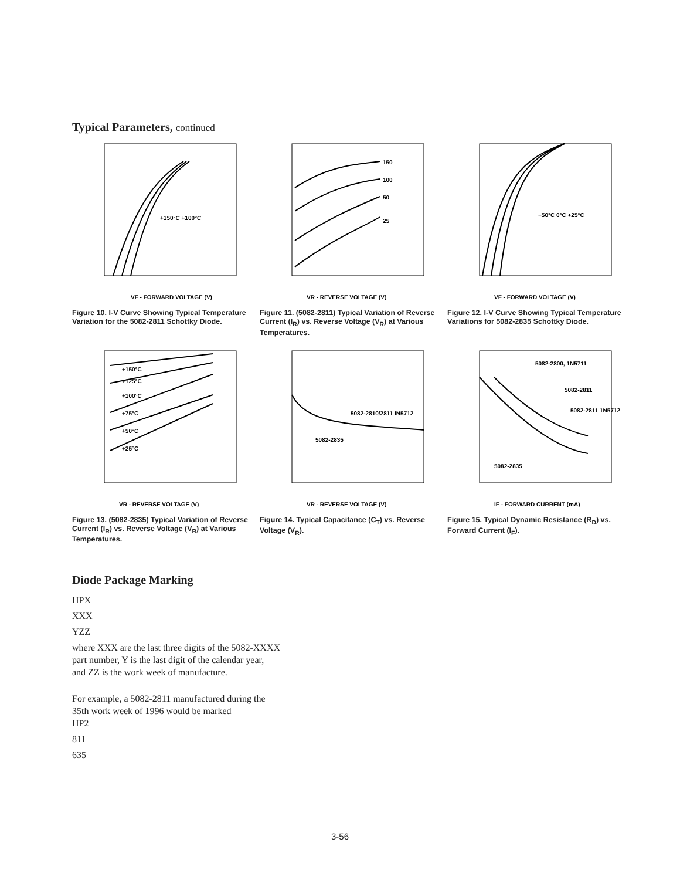Typical Parameters, continued
VF - FORWARD VOLTAGE (V)
+150°C +100°C
Figure 10. I-V Curve Showing Typical Temperature Variation for the 5082-2811 Schottky Diode.
150
100
50
25
VR - REVERSE VOLTAGE (V)
Figure 11. (5082-2811) Typical Variation of Reverse Current (I<sub>R</sub>) vs. Reverse Voltage (V<sub>R</sub>) at Various Temperatures.
−50°C 0°C +25°C
VF - FORWARD VOLTAGE (V)
Figure 12. I-V Curve Showing Typical Temperature Variations for 5082-2835 Schottky Diode.
+150°C
+125°C
+100°C
+75°C
+50°C
+25°C
VR - REVERSE VOLTAGE (V)
Figure 13. (5082-2835) Typical Variation of Reverse Current (I<sub>R</sub>) vs. Reverse Voltage (V<sub>R</sub>) at Various Temperatures.
5082-2810/2811 IN5712
5082-2835
VR - REVERSE VOLTAGE (V)
Figure 14. Typical Capacitance (C<sub>T</sub>) vs. Reverse Voltage (V<sub>R</sub>).
5082-2800, 1N5711
5082-2811
5082-2811 1N5712
5082-2835
IF - FORWARD CURRENT (mA)
Figure 15. Typical Dynamic Resistance (R<sub>D</sub>) vs. Forward Current (I<sub>F</sub>).
Diode Package Marking
HPX
XXX
YZZ
where XXX are the last three digits of the 5082-XXXX
part number, Y is the last digit of the calendar year,
and ZZ is the work week of manufacture.
For example, a 5082-2811 manufactured during the
35th work week of 1996 would be marked
HP2
811
635
3-56